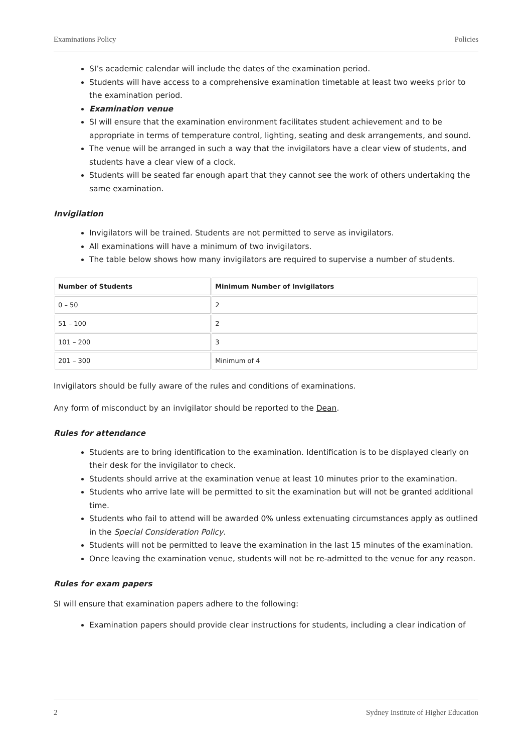Examinations Policy Policies
SI’s academic calendar will include the dates of the examination period.
Students will have access to a comprehensive examination timetable at least two weeks prior to the examination period.
Examination venue
SI will ensure that the examination environment facilitates student achievement and to be appropriate in terms of temperature control, lighting, seating and desk arrangements, and sound.
The venue will be arranged in such a way that the invigilators have a clear view of students, and students have a clear view of a clock.
Students will be seated far enough apart that they cannot see the work of others undertaking the same examination.
Invigilation
Invigilators will be trained. Students are not permitted to serve as invigilators.
All examinations will have a minimum of two invigilators.
The table below shows how many invigilators are required to supervise a number of students.
| Number of Students | Minimum Number of Invigilators |
| --- | --- |
| 0 – 50 | 2 |
| 51 – 100 | 2 |
| 101 – 200 | 3 |
| 201 – 300 | Minimum of 4 |
Invigilators should be fully aware of the rules and conditions of examinations.
Any form of misconduct by an invigilator should be reported to the Dean.
Rules for attendance
Students are to bring identification to the examination. Identification is to be displayed clearly on their desk for the invigilator to check.
Students should arrive at the examination venue at least 10 minutes prior to the examination.
Students who arrive late will be permitted to sit the examination but will not be granted additional time.
Students who fail to attend will be awarded 0% unless extenuating circumstances apply as outlined in the Special Consideration Policy.
Students will not be permitted to leave the examination in the last 15 minutes of the examination.
Once leaving the examination venue, students will not be re-admitted to the venue for any reason.
Rules for exam papers
SI will ensure that examination papers adhere to the following:
Examination papers should provide clear instructions for students, including a clear indication of
2 Sydney Institute of Higher Education